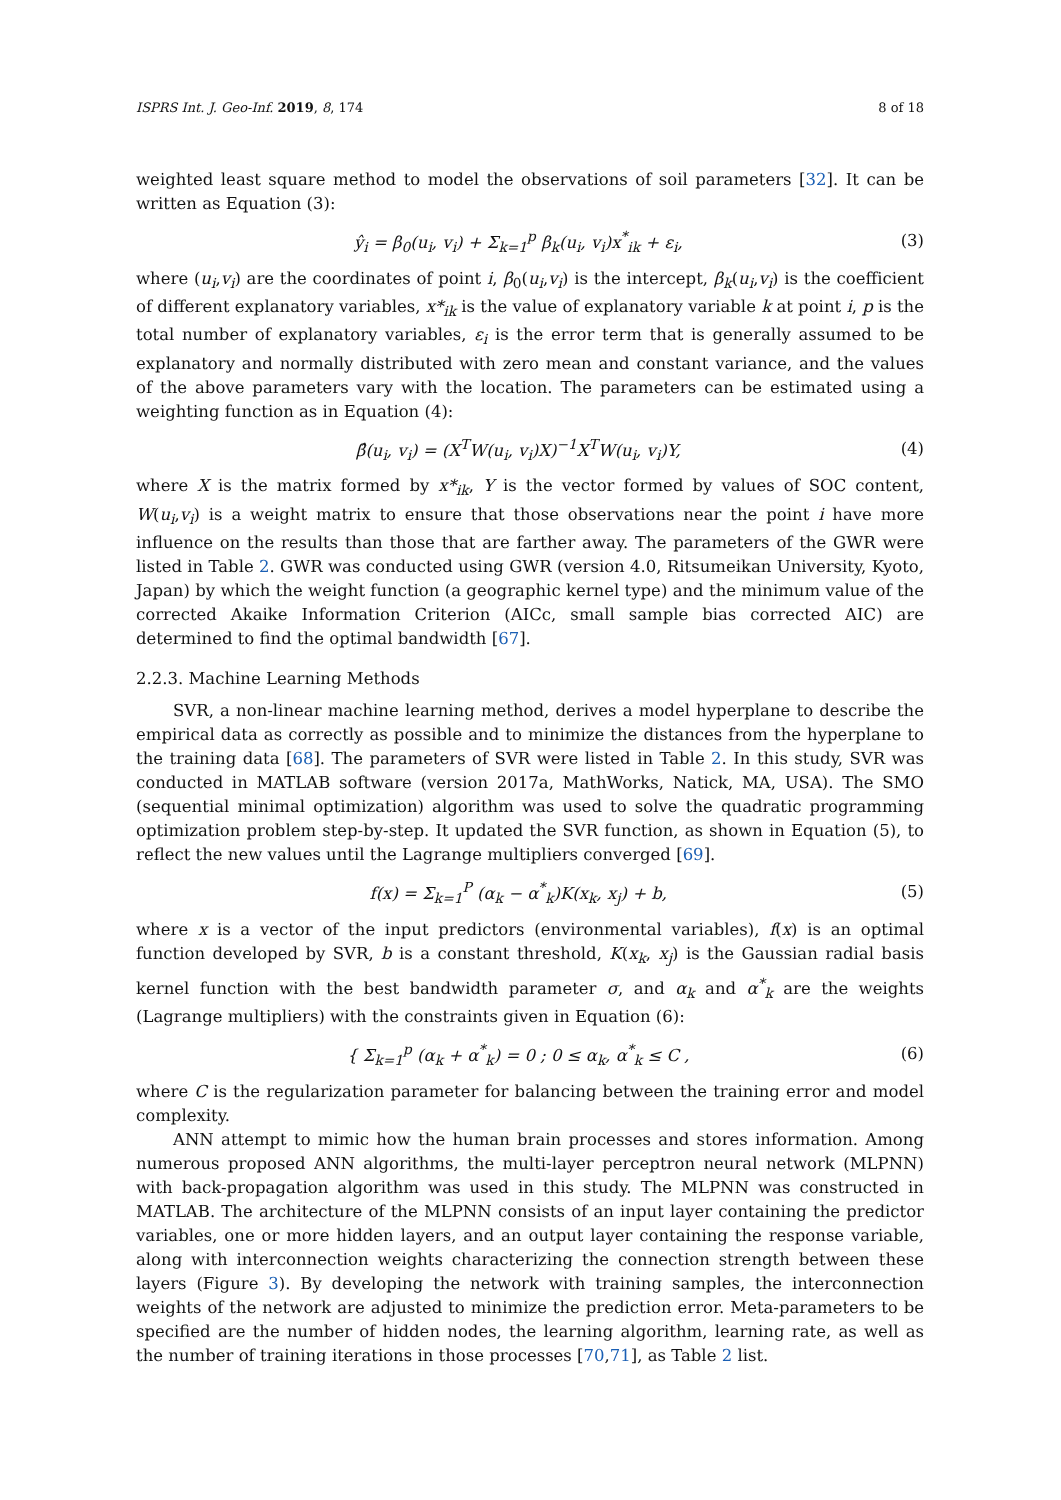ISPRS Int. J. Geo-Inf. 2019, 8, 174 8 of 18
weighted least square method to model the observations of soil parameters [32]. It can be written as Equation (3):
ŷ<sub>i</sub> = β<sub>0</sub>(u<sub>i</sub>, v<sub>i</sub>) + Σ<sub>k=1</sub><sup>p</sup> β<sub>k</sub>(u<sub>i</sub>, v<sub>i</sub>)x<sup>*</sup><sub>ik</sub> + ε<sub>i</sub>, (3)
where (u<sub>i</sub>,v<sub>i</sub>) are the coordinates of point i, β<sub>0</sub>(u<sub>i</sub>,v<sub>i</sub>) is the intercept, β<sub>k</sub>(u<sub>i</sub>,v<sub>i</sub>) is the coefficient of different explanatory variables, x*<sub>ik</sub> is the value of explanatory variable k at point i, p is the total number of explanatory variables, ε<sub>i</sub> is the error term that is generally assumed to be explanatory and normally distributed with zero mean and constant variance, and the values of the above parameters vary with the location. The parameters can be estimated using a weighting function as in Equation (4):
β̂(u<sub>i</sub>, v<sub>i</sub>) = (X<sup>T</sup>W(u<sub>i</sub>, v<sub>i</sub>)X)<sup>−1</sup>X<sup>T</sup>W(u<sub>i</sub>, v<sub>i</sub>)Y, (4)
where X is the matrix formed by x*<sub>ik</sub>, Y is the vector formed by values of SOC content, W(u<sub>i</sub>,v<sub>i</sub>) is a weight matrix to ensure that those observations near the point i have more influence on the results than those that are farther away. The parameters of the GWR were listed in Table 2. GWR was conducted using GWR (version 4.0, Ritsumeikan University, Kyoto, Japan) by which the weight function (a geographic kernel type) and the minimum value of the corrected Akaike Information Criterion (AICc, small sample bias corrected AIC) are determined to find the optimal bandwidth [67].
2.2.3. Machine Learning Methods
SVR, a non-linear machine learning method, derives a model hyperplane to describe the empirical data as correctly as possible and to minimize the distances from the hyperplane to the training data [68]. The parameters of SVR were listed in Table 2. In this study, SVR was conducted in MATLAB software (version 2017a, MathWorks, Natick, MA, USA). The SMO (sequential minimal optimization) algorithm was used to solve the quadratic programming optimization problem step-by-step. It updated the SVR function, as shown in Equation (5), to reflect the new values until the Lagrange multipliers converged [69].
f(x) = Σ<sub>k=1</sub><sup>P</sup> (α<sub>k</sub> − α<sup>*</sup><sub>k</sub>)K(x<sub>k</sub>, x<sub>j</sub>) + b, (5)
where x is a vector of the input predictors (environmental variables), f(x) is an optimal function developed by SVR, b is a constant threshold, K(x<sub>k</sub>, x<sub>j</sub>) is the Gaussian radial basis kernel function with the best bandwidth parameter σ, and α<sub>k</sub> and α<sup>*</sup><sub>k</sub> are the weights (Lagrange multipliers) with the constraints given in Equation (6):
{ Σ<sub>k=1</sub><sup>p</sup> (α<sub>k</sub> + α<sup>*</sup><sub>k</sub>) = 0 ; 0 ≤ α<sub>k</sub>, α<sup>*</sup><sub>k</sub> ≤ C , (6)
where C is the regularization parameter for balancing between the training error and model complexity.
ANN attempt to mimic how the human brain processes and stores information. Among numerous proposed ANN algorithms, the multi-layer perceptron neural network (MLPNN) with back-propagation algorithm was used in this study. The MLPNN was constructed in MATLAB. The architecture of the MLPNN consists of an input layer containing the predictor variables, one or more hidden layers, and an output layer containing the response variable, along with interconnection weights characterizing the connection strength between these layers (Figure 3). By developing the network with training samples, the interconnection weights of the network are adjusted to minimize the prediction error. Meta-parameters to be specified are the number of hidden nodes, the learning algorithm, learning rate, as well as the number of training iterations in those processes [70,71], as Table 2 list.